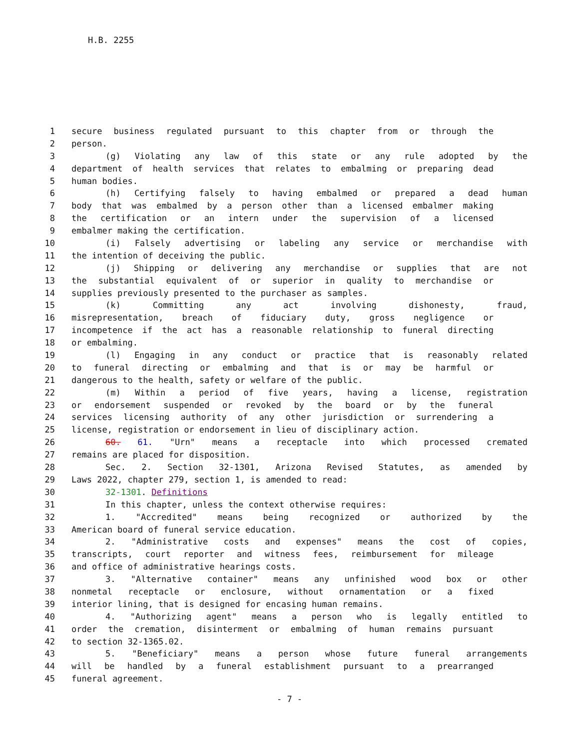H.B. 2255
1 secure business regulated pursuant to this chapter from or through the
2 person.
3 (g) Violating any law of this state or any rule adopted by the
4 department of health services that relates to embalming or preparing dead
5 human bodies.
6 (h) Certifying falsely to having embalmed or prepared a dead human
7 body that was embalmed by a person other than a licensed embalmer making
8 the certification or an intern under the supervision of a licensed
9 embalmer making the certification.
10 (i) Falsely advertising or labeling any service or merchandise with
11 the intention of deceiving the public.
12 (j) Shipping or delivering any merchandise or supplies that are not
13 the substantial equivalent of or superior in quality to merchandise or
14 supplies previously presented to the purchaser as samples.
15 (k) Committing any act involving dishonesty, fraud,
16 misrepresentation, breach of fiduciary duty, gross negligence or
17 incompetence if the act has a reasonable relationship to funeral directing
18 or embalming.
19 (l) Engaging in any conduct or practice that is reasonably related
20 to funeral directing or embalming and that is or may be harmful or
21 dangerous to the health, safety or welfare of the public.
22 (m) Within a period of five years, having a license, registration
23 or endorsement suspended or revoked by the board or by the funeral
24 services licensing authority of any other jurisdiction or surrendering a
25 license, registration or endorsement in lieu of disciplinary action.
26 60. 61. "Urn" means a receptacle into which processed cremated
27 remains are placed for disposition.
28 Sec. 2. Section 32-1301, Arizona Revised Statutes, as amended by
29 Laws 2022, chapter 279, section 1, is amended to read:
30 32-1301. Definitions
31 In this chapter, unless the context otherwise requires:
32 1. "Accredited" means being recognized or authorized by the
33 American board of funeral service education.
34 2. "Administrative costs and expenses" means the cost of copies,
35 transcripts, court reporter and witness fees, reimbursement for mileage
36 and office of administrative hearings costs.
37 3. "Alternative container" means any unfinished wood box or other
38 nonmetal receptacle or enclosure, without ornamentation or a fixed
39 interior lining, that is designed for encasing human remains.
40 4. "Authorizing agent" means a person who is legally entitled to
41 order the cremation, disinterment or embalming of human remains pursuant
42 to section 32-1365.02.
43 5. "Beneficiary" means a person whose future funeral arrangements
44 will be handled by a funeral establishment pursuant to a prearranged
45 funeral agreement.
- 7 -